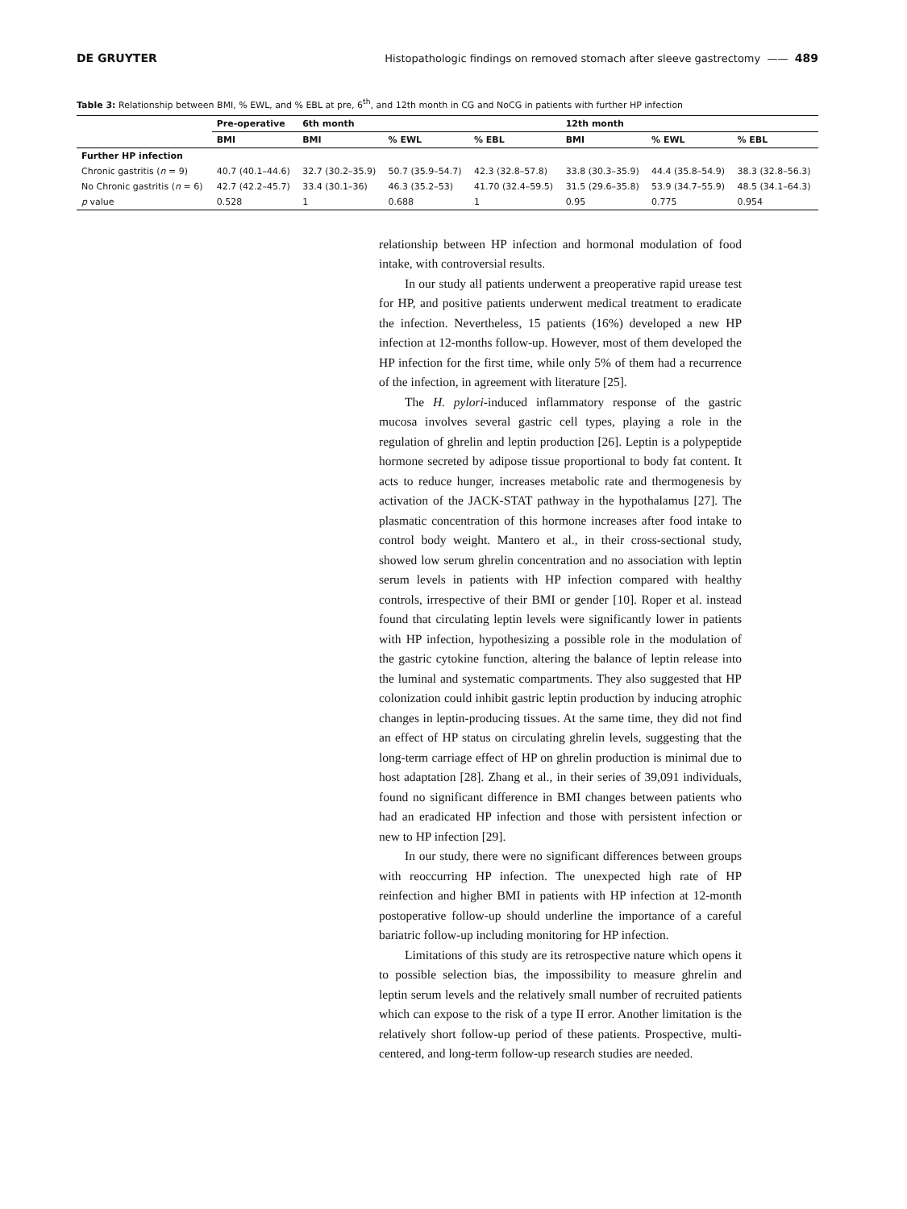DE GRUYTER Histopathologic findings on removed stomach after sleeve gastrectomy —— 489
Table 3: Relationship between BMI, % EWL, and % EBL at pre, 6<sup>th</sup>, and 12th month in CG and NoCG in patients with further HP infection
| | Pre-operative | 6th month | | | 12th month | | |
| --- | --- | --- | --- | --- | --- | --- | --- |
| | BMI | BMI | % EWL | % EBL | BMI | % EWL | % EBL |
| Further HP infection | | | | | | | |
| Chronic gastritis ( n = 9) | 40.7 (40.1–44.6) | 32.7 (30.2–35.9) | 50.7 (35.9–54.7) | 42.3 (32.8–57.8) | 33.8 (30.3–35.9) | 44.4 (35.8–54.9) | 38.3 (32.8–56.3) |
| No Chronic gastritis ( n = 6) | 42.7 (42.2–45.7) | 33.4 (30.1–36) | 46.3 (35.2–53) | 41.70 (32.4–59.5) | 31.5 (29.6–35.8) | 53.9 (34.7–55.9) | 48.5 (34.1–64.3) |
| p value | 0.528 | 1 | 0.688 | 1 | 0.95 | 0.775 | 0.954 |
relationship between HP infection and hormonal modulation of food intake, with controversial results.
In our study all patients underwent a preoperative rapid urease test for HP, and positive patients underwent medical treatment to eradicate the infection. Nevertheless, 15 patients (16%) developed a new HP infection at 12-months follow-up. However, most of them developed the HP infection for the first time, while only 5% of them had a recurrence of the infection, in agreement with literature [25].
The H. pylori-induced inflammatory response of the gastric mucosa involves several gastric cell types, playing a role in the regulation of ghrelin and leptin production [26]. Leptin is a polypeptide hormone secreted by adipose tissue proportional to body fat content. It acts to reduce hunger, increases metabolic rate and thermogenesis by activation of the JACK-STAT pathway in the hypothalamus [27]. The plasmatic concentration of this hormone increases after food intake to control body weight. Mantero et al., in their cross-sectional study, showed low serum ghrelin concentration and no association with leptin serum levels in patients with HP infection compared with healthy controls, irrespective of their BMI or gender [10]. Roper et al. instead found that circulating leptin levels were significantly lower in patients with HP infection, hypothesizing a possible role in the modulation of the gastric cytokine function, altering the balance of leptin release into the luminal and systematic compartments. They also suggested that HP colonization could inhibit gastric leptin production by inducing atrophic changes in leptin-producing tissues. At the same time, they did not find an effect of HP status on circulating ghrelin levels, suggesting that the long-term carriage effect of HP on ghrelin production is minimal due to host adaptation [28]. Zhang et al., in their series of 39,091 individuals, found no significant difference in BMI changes between patients who had an eradicated HP infection and those with persistent infection or new to HP infection [29].
In our study, there were no significant differences between groups with reoccurring HP infection. The unexpected high rate of HP reinfection and higher BMI in patients with HP infection at 12-month postoperative follow-up should underline the importance of a careful bariatric follow-up including monitoring for HP infection.
Limitations of this study are its retrospective nature which opens it to possible selection bias, the impossibility to measure ghrelin and leptin serum levels and the relatively small number of recruited patients which can expose to the risk of a type II error. Another limitation is the relatively short follow-up period of these patients. Prospective, multi-centered, and long-term follow-up research studies are needed.